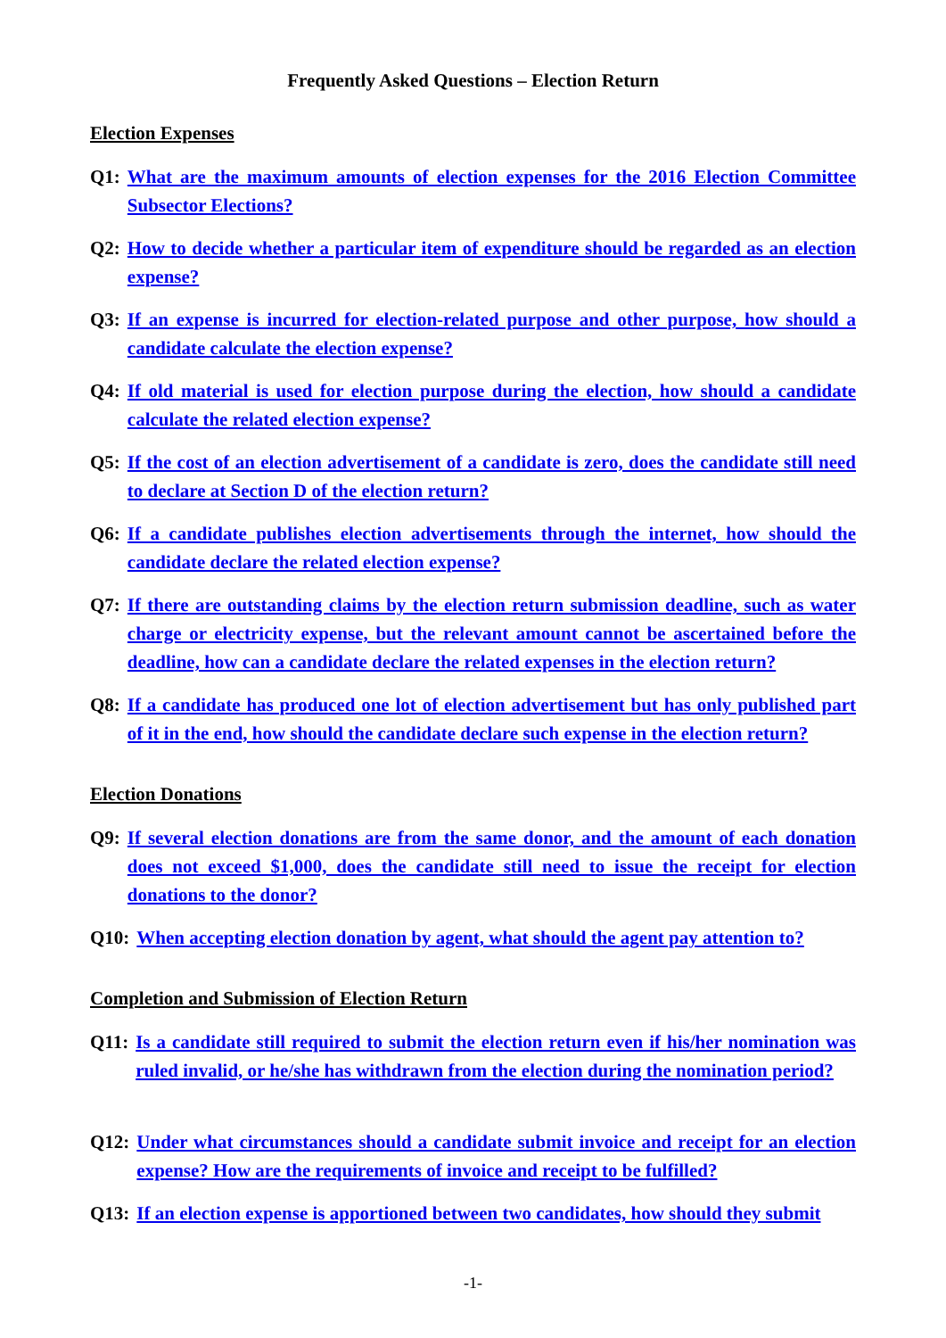Frequently Asked Questions – Election Return
Election Expenses
Q1: What are the maximum amounts of election expenses for the 2016 Election Committee Subsector Elections?
Q2: How to decide whether a particular item of expenditure should be regarded as an election expense?
Q3: If an expense is incurred for election-related purpose and other purpose, how should a candidate calculate the election expense?
Q4: If old material is used for election purpose during the election, how should a candidate calculate the related election expense?
Q5: If the cost of an election advertisement of a candidate is zero, does the candidate still need to declare at Section D of the election return?
Q6: If a candidate publishes election advertisements through the internet, how should the candidate declare the related election expense?
Q7: If there are outstanding claims by the election return submission deadline, such as water charge or electricity expense, but the relevant amount cannot be ascertained before the deadline, how can a candidate declare the related expenses in the election return?
Q8: If a candidate has produced one lot of election advertisement but has only published part of it in the end, how should the candidate declare such expense in the election return?
Election Donations
Q9: If several election donations are from the same donor, and the amount of each donation does not exceed $1,000, does the candidate still need to issue the receipt for election donations to the donor?
Q10: When accepting election donation by agent, what should the agent pay attention to?
Completion and Submission of Election Return
Q11: Is a candidate still required to submit the election return even if his/her nomination was ruled invalid, or he/she has withdrawn from the election during the nomination period?
Q12: Under what circumstances should a candidate submit invoice and receipt for an election expense? How are the requirements of invoice and receipt to be fulfilled?
Q13: If an election expense is apportioned between two candidates, how should they submit
-1-